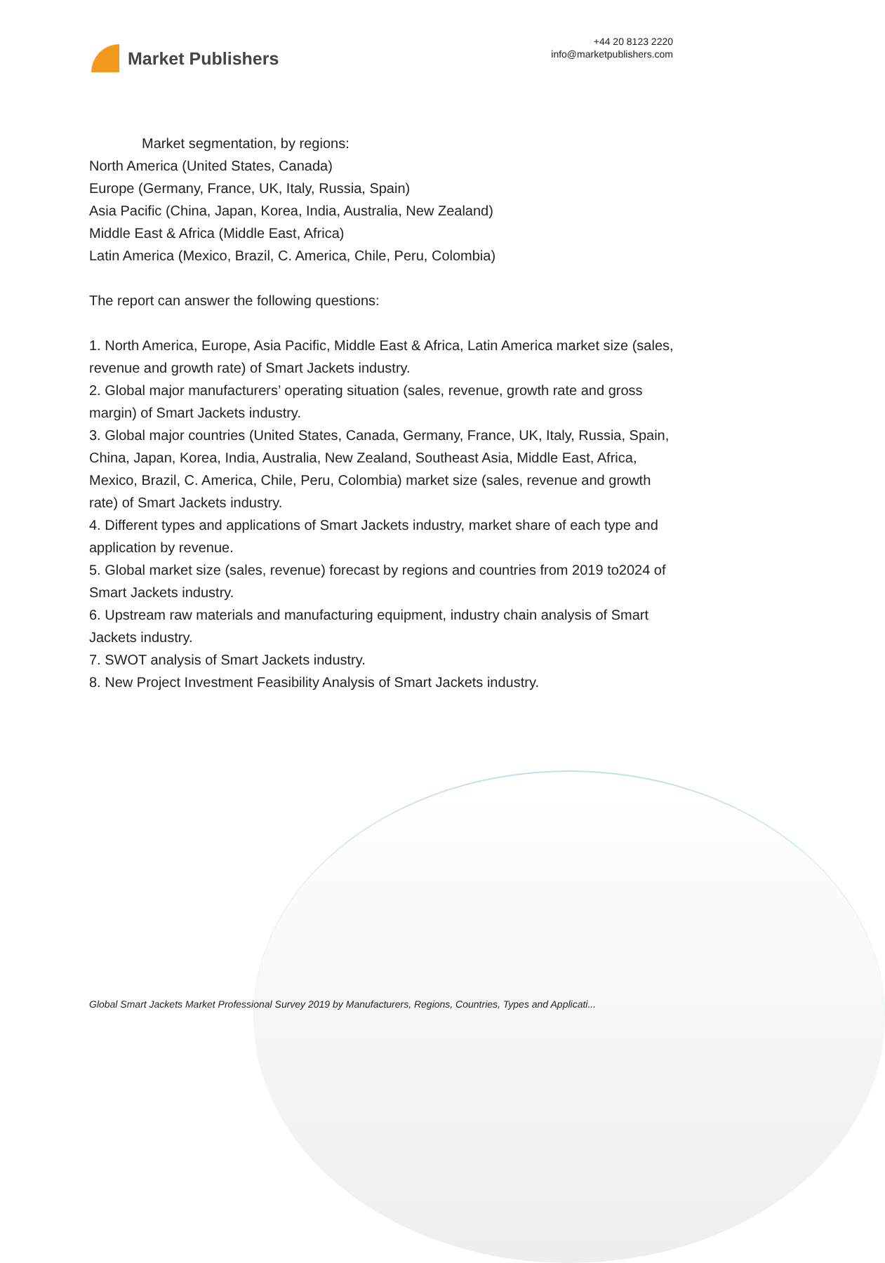Market Publishers
+44 20 8123 2220
info@marketpublishers.com
Market segmentation, by regions:
North America (United States, Canada)
Europe (Germany, France, UK, Italy, Russia, Spain)
Asia Pacific (China, Japan, Korea, India, Australia, New Zealand)
Middle East & Africa (Middle East, Africa)
Latin America (Mexico, Brazil, C. America, Chile, Peru, Colombia)
The report can answer the following questions:
1. North America, Europe, Asia Pacific, Middle East & Africa, Latin America market size (sales, revenue and growth rate) of Smart Jackets industry.
2. Global major manufacturers’ operating situation (sales, revenue, growth rate and gross margin) of Smart Jackets industry.
3. Global major countries (United States, Canada, Germany, France, UK, Italy, Russia, Spain, China, Japan, Korea, India, Australia, New Zealand, Southeast Asia, Middle East, Africa, Mexico, Brazil, C. America, Chile, Peru, Colombia) market size (sales, revenue and growth rate) of Smart Jackets industry.
4. Different types and applications of Smart Jackets industry, market share of each type and application by revenue.
5. Global market size (sales, revenue) forecast by regions and countries from 2019 to2024 of Smart Jackets industry.
6. Upstream raw materials and manufacturing equipment, industry chain analysis of Smart Jackets industry.
7. SWOT analysis of Smart Jackets industry.
8. New Project Investment Feasibility Analysis of Smart Jackets industry.
Global Smart Jackets Market Professional Survey 2019 by Manufacturers, Regions, Countries, Types and Applicati...